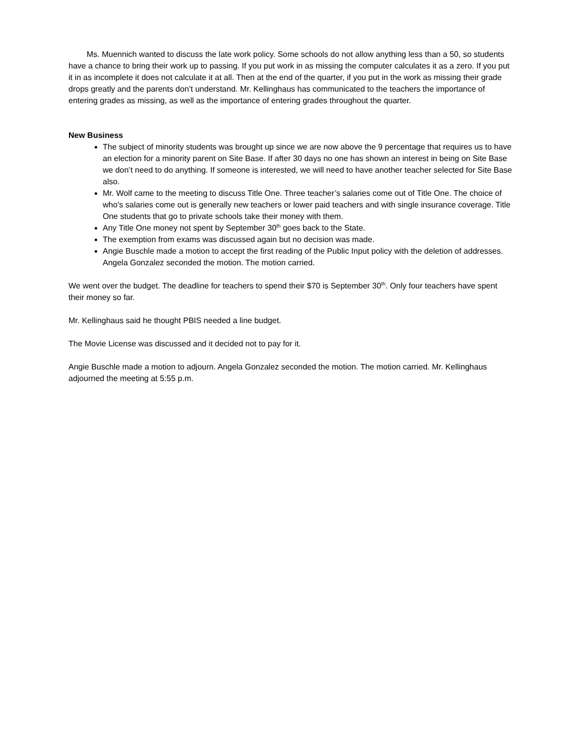Ms. Muennich wanted to discuss the late work policy. Some schools do not allow anything less than a 50, so students have a chance to bring their work up to passing. If you put work in as missing the computer calculates it as a zero. If you put it in as incomplete it does not calculate it at all. Then at the end of the quarter, if you put in the work as missing their grade drops greatly and the parents don’t understand. Mr. Kellinghaus has communicated to the teachers the importance of entering grades as missing, as well as the importance of entering grades throughout the quarter.
New Business
The subject of minority students was brought up since we are now above the 9 percentage that requires us to have an election for a minority parent on Site Base. If after 30 days no one has shown an interest in being on Site Base we don’t need to do anything. If someone is interested, we will need to have another teacher selected for Site Base also.
Mr. Wolf came to the meeting to discuss Title One. Three teacher’s salaries come out of Title One. The choice of who’s salaries come out is generally new teachers or lower paid teachers and with single insurance coverage. Title One students that go to private schools take their money with them.
Any Title One money not spent by September 30<sup>th</sup> goes back to the State.
The exemption from exams was discussed again but no decision was made.
Angie Buschle made a motion to accept the first reading of the Public Input policy with the deletion of addresses. Angela Gonzalez seconded the motion. The motion carried.
We went over the budget. The deadline for teachers to spend their $70 is September 30<sup>th</sup>. Only four teachers have spent their money so far.
Mr. Kellinghaus said he thought PBIS needed a line budget.
The Movie License was discussed and it decided not to pay for it.
Angie Buschle made a motion to adjourn. Angela Gonzalez seconded the motion. The motion carried. Mr. Kellinghaus adjourned the meeting at 5:55 p.m.